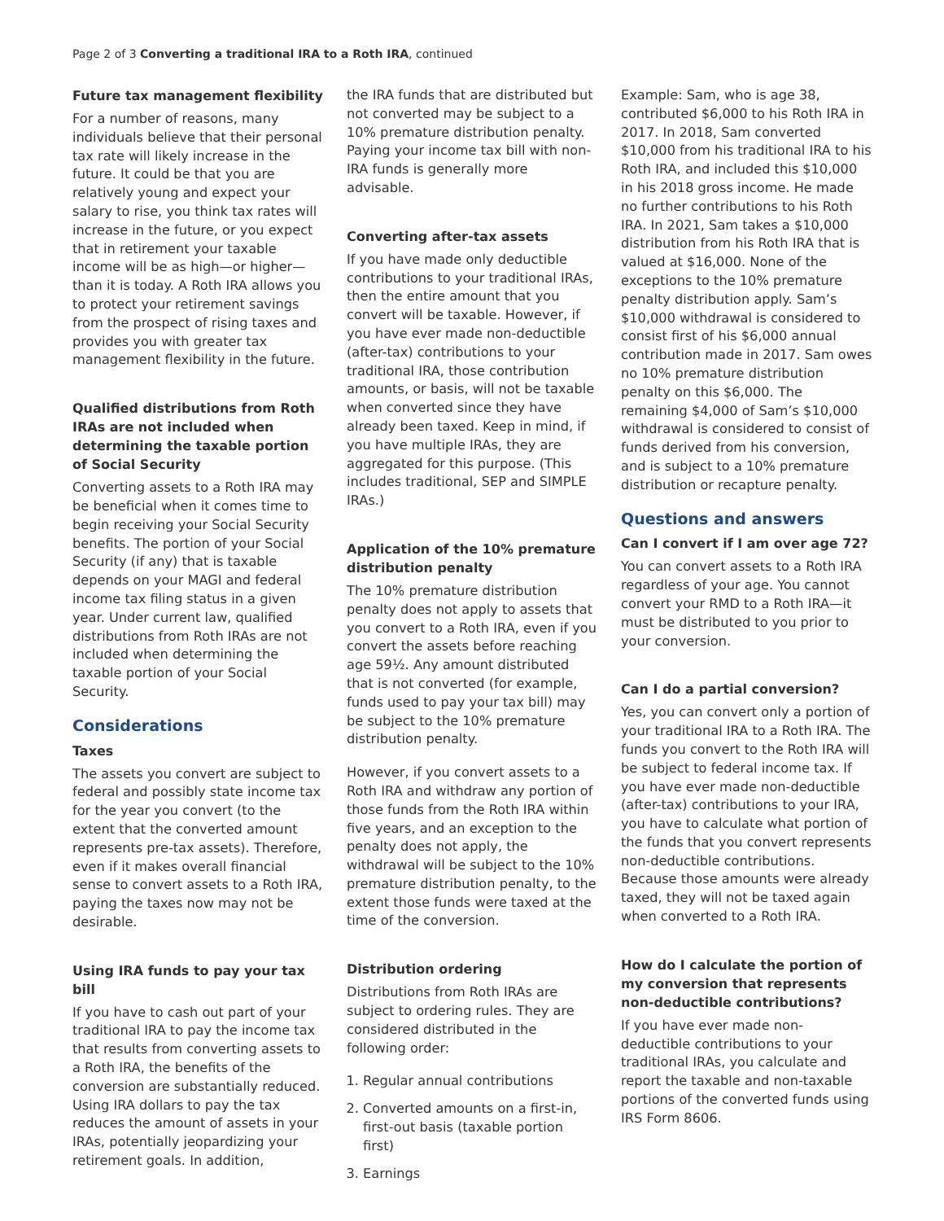Page 2 of 3 Converting a traditional IRA to a Roth IRA, continued
Future tax management flexibility
For a number of reasons, many individuals believe that their personal tax rate will likely increase in the future. It could be that you are relatively young and expect your salary to rise, you think tax rates will increase in the future, or you expect that in retirement your taxable income will be as high—or higher—than it is today. A Roth IRA allows you to protect your retirement savings from the prospect of rising taxes and provides you with greater tax management flexibility in the future.
Qualified distributions from Roth IRAs are not included when determining the taxable portion of Social Security
Converting assets to a Roth IRA may be beneficial when it comes time to begin receiving your Social Security benefits. The portion of your Social Security (if any) that is taxable depends on your MAGI and federal income tax filing status in a given year. Under current law, qualified distributions from Roth IRAs are not included when determining the taxable portion of your Social Security.
Considerations
Taxes
The assets you convert are subject to federal and possibly state income tax for the year you convert (to the extent that the converted amount represents pre-tax assets). Therefore, even if it makes overall financial sense to convert assets to a Roth IRA, paying the taxes now may not be desirable.
Using IRA funds to pay your tax bill
If you have to cash out part of your traditional IRA to pay the income tax that results from converting assets to a Roth IRA, the benefits of the conversion are substantially reduced. Using IRA dollars to pay the tax reduces the amount of assets in your IRAs, potentially jeopardizing your retirement goals. In addition,
the IRA funds that are distributed but not converted may be subject to a 10% premature distribution penalty. Paying your income tax bill with non-IRA funds is generally more advisable.
Converting after-tax assets
If you have made only deductible contributions to your traditional IRAs, then the entire amount that you convert will be taxable. However, if you have ever made non-deductible (after-tax) contributions to your traditional IRA, those contribution amounts, or basis, will not be taxable when converted since they have already been taxed. Keep in mind, if you have multiple IRAs, they are aggregated for this purpose. (This includes traditional, SEP and SIMPLE IRAs.)
Application of the 10% premature distribution penalty
The 10% premature distribution penalty does not apply to assets that you convert to a Roth IRA, even if you convert the assets before reaching age 59½. Any amount distributed that is not converted (for example, funds used to pay your tax bill) may be subject to the 10% premature distribution penalty.
However, if you convert assets to a Roth IRA and withdraw any portion of those funds from the Roth IRA within five years, and an exception to the penalty does not apply, the withdrawal will be subject to the 10% premature distribution penalty, to the extent those funds were taxed at the time of the conversion.
Distribution ordering
Distributions from Roth IRAs are subject to ordering rules. They are considered distributed in the following order:
1. Regular annual contributions
2. Converted amounts on a first-in, first-out basis (taxable portion first)
3. Earnings
Example: Sam, who is age 38, contributed $6,000 to his Roth IRA in 2017. In 2018, Sam converted $10,000 from his traditional IRA to his Roth IRA, and included this $10,000 in his 2018 gross income. He made no further contributions to his Roth IRA. In 2021, Sam takes a $10,000 distribution from his Roth IRA that is valued at $16,000. None of the exceptions to the 10% premature penalty distribution apply. Sam’s $10,000 withdrawal is considered to consist first of his $6,000 annual contribution made in 2017. Sam owes no 10% premature distribution penalty on this $6,000. The remaining $4,000 of Sam’s $10,000 withdrawal is considered to consist of funds derived from his conversion, and is subject to a 10% premature distribution or recapture penalty.
Questions and answers
Can I convert if I am over age 72?
You can convert assets to a Roth IRA regardless of your age. You cannot convert your RMD to a Roth IRA—it must be distributed to you prior to your conversion.
Can I do a partial conversion?
Yes, you can convert only a portion of your traditional IRA to a Roth IRA. The funds you convert to the Roth IRA will be subject to federal income tax. If you have ever made non-deductible (after-tax) contributions to your IRA, you have to calculate what portion of the funds that you convert represents non-deductible contributions. Because those amounts were already taxed, they will not be taxed again when converted to a Roth IRA.
How do I calculate the portion of my conversion that represents non-deductible contributions?
If you have ever made non-deductible contributions to your traditional IRAs, you calculate and report the taxable and non-taxable portions of the converted funds using IRS Form 8606.